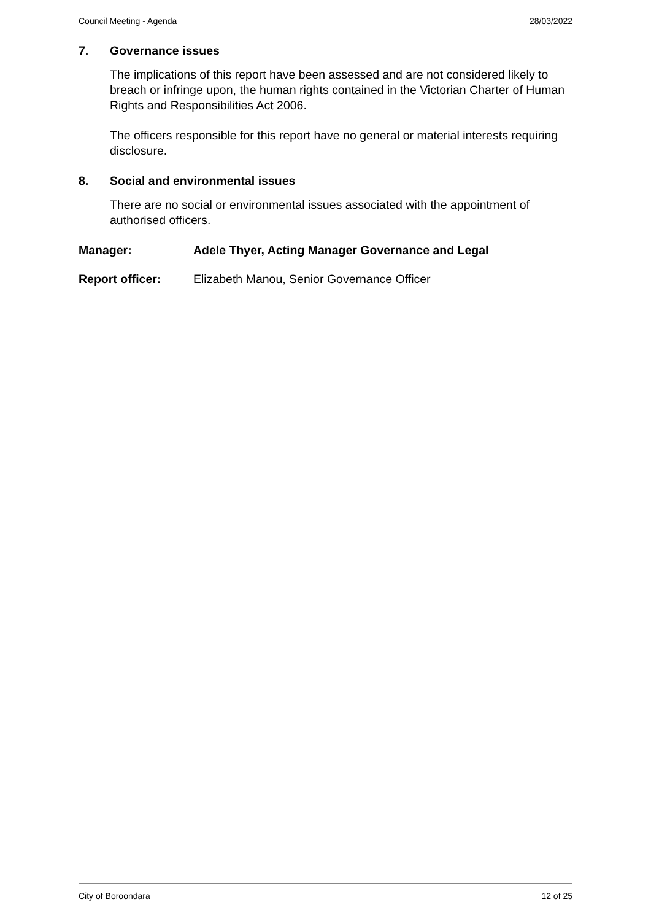Council Meeting - Agenda 28/03/2022
7. Governance issues
The implications of this report have been assessed and are not considered likely to breach or infringe upon, the human rights contained in the Victorian Charter of Human Rights and Responsibilities Act 2006.
The officers responsible for this report have no general or material interests requiring disclosure.
8. Social and environmental issues
There are no social or environmental issues associated with the appointment of authorised officers.
Manager: Adele Thyer, Acting Manager Governance and Legal
Report officer: Elizabeth Manou, Senior Governance Officer
City of Boroondara 12 of 25